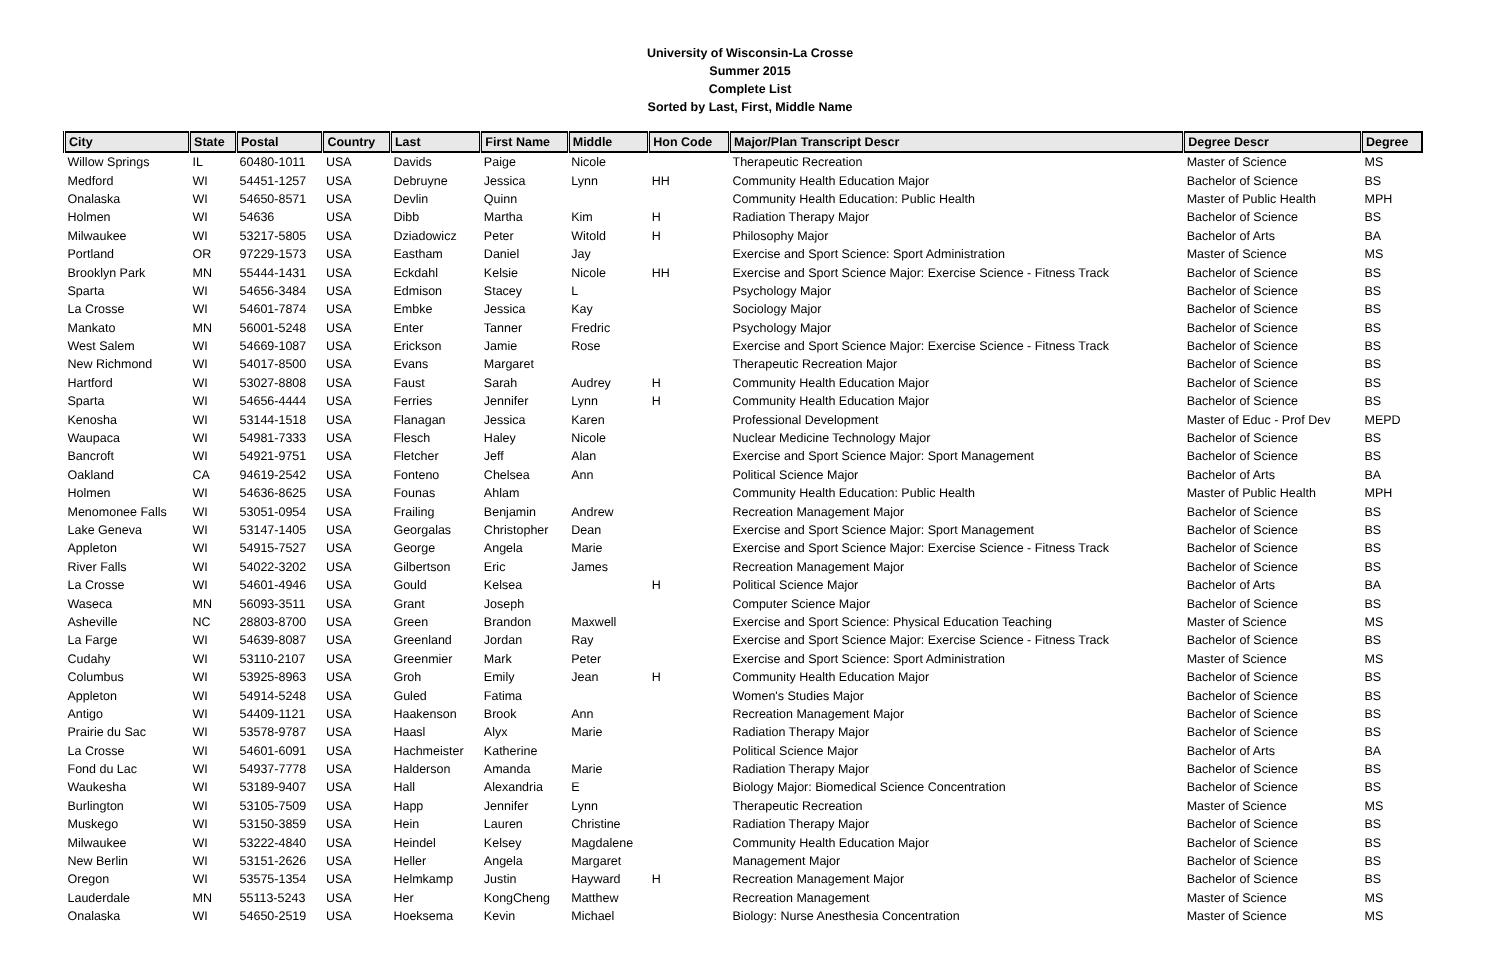University of Wisconsin-La Crosse
Summer 2015
Complete List
Sorted by Last, First, Middle Name
| City | State | Postal | Country | Last | First Name | Middle | Hon Code | Major/Plan Transcript Descr | Degree Descr | Degree |
| --- | --- | --- | --- | --- | --- | --- | --- | --- | --- | --- |
| Willow Springs | IL | 60480-1011 | USA | Davids | Paige | Nicole | | Therapeutic Recreation | Master of Science | MS |
| Medford | WI | 54451-1257 | USA | Debruyne | Jessica | Lynn | HH | Community Health Education Major | Bachelor of Science | BS |
| Onalaska | WI | 54650-8571 | USA | Devlin | Quinn | | | Community Health Education: Public Health | Master of Public Health | MPH |
| Holmen | WI | 54636 | USA | Dibb | Martha | Kim | H | Radiation Therapy Major | Bachelor of Science | BS |
| Milwaukee | WI | 53217-5805 | USA | Dziadowicz | Peter | Witold | H | Philosophy Major | Bachelor of Arts | BA |
| Portland | OR | 97229-1573 | USA | Eastham | Daniel | Jay | | Exercise and Sport Science: Sport Administration | Master of Science | MS |
| Brooklyn Park | MN | 55444-1431 | USA | Eckdahl | Kelsie | Nicole | HH | Exercise and Sport Science Major: Exercise Science - Fitness Track | Bachelor of Science | BS |
| Sparta | WI | 54656-3484 | USA | Edmison | Stacey | L | | Psychology Major | Bachelor of Science | BS |
| La Crosse | WI | 54601-7874 | USA | Embke | Jessica | Kay | | Sociology Major | Bachelor of Science | BS |
| Mankato | MN | 56001-5248 | USA | Enter | Tanner | Fredric | | Psychology Major | Bachelor of Science | BS |
| West Salem | WI | 54669-1087 | USA | Erickson | Jamie | Rose | | Exercise and Sport Science Major: Exercise Science - Fitness Track | Bachelor of Science | BS |
| New Richmond | WI | 54017-8500 | USA | Evans | Margaret | | | Therapeutic Recreation Major | Bachelor of Science | BS |
| Hartford | WI | 53027-8808 | USA | Faust | Sarah | Audrey | H | Community Health Education Major | Bachelor of Science | BS |
| Sparta | WI | 54656-4444 | USA | Ferries | Jennifer | Lynn | H | Community Health Education Major | Bachelor of Science | BS |
| Kenosha | WI | 53144-1518 | USA | Flanagan | Jessica | Karen | | Professional Development | Master of Educ - Prof Dev | MEPD |
| Waupaca | WI | 54981-7333 | USA | Flesch | Haley | Nicole | | Nuclear Medicine Technology Major | Bachelor of Science | BS |
| Bancroft | WI | 54921-9751 | USA | Fletcher | Jeff | Alan | | Exercise and Sport Science Major: Sport Management | Bachelor of Science | BS |
| Oakland | CA | 94619-2542 | USA | Fonteno | Chelsea | Ann | | Political Science Major | Bachelor of Arts | BA |
| Holmen | WI | 54636-8625 | USA | Founas | Ahlam | | | Community Health Education: Public Health | Master of Public Health | MPH |
| Menomonee Falls | WI | 53051-0954 | USA | Frailing | Benjamin | Andrew | | Recreation Management Major | Bachelor of Science | BS |
| Lake Geneva | WI | 53147-1405 | USA | Georgalas | Christopher | Dean | | Exercise and Sport Science Major: Sport Management | Bachelor of Science | BS |
| Appleton | WI | 54915-7527 | USA | George | Angela | Marie | | Exercise and Sport Science Major: Exercise Science - Fitness Track | Bachelor of Science | BS |
| River Falls | WI | 54022-3202 | USA | Gilbertson | Eric | James | | Recreation Management Major | Bachelor of Science | BS |
| La Crosse | WI | 54601-4946 | USA | Gould | Kelsea | | H | Political Science Major | Bachelor of Arts | BA |
| Waseca | MN | 56093-3511 | USA | Grant | Joseph | | | Computer Science Major | Bachelor of Science | BS |
| Asheville | NC | 28803-8700 | USA | Green | Brandon | Maxwell | | Exercise and Sport Science: Physical Education Teaching | Master of Science | MS |
| La Farge | WI | 54639-8087 | USA | Greenland | Jordan | Ray | | Exercise and Sport Science Major: Exercise Science - Fitness Track | Bachelor of Science | BS |
| Cudahy | WI | 53110-2107 | USA | Greenmier | Mark | Peter | | Exercise and Sport Science: Sport Administration | Master of Science | MS |
| Columbus | WI | 53925-8963 | USA | Groh | Emily | Jean | H | Community Health Education Major | Bachelor of Science | BS |
| Appleton | WI | 54914-5248 | USA | Guled | Fatima | | | Women's Studies Major | Bachelor of Science | BS |
| Antigo | WI | 54409-1121 | USA | Haakenson | Brook | Ann | | Recreation Management Major | Bachelor of Science | BS |
| Prairie du Sac | WI | 53578-9787 | USA | Haasl | Alyx | Marie | | Radiation Therapy Major | Bachelor of Science | BS |
| La Crosse | WI | 54601-6091 | USA | Hachmeister | Katherine | | | Political Science Major | Bachelor of Arts | BA |
| Fond du Lac | WI | 54937-7778 | USA | Halderson | Amanda | Marie | | Radiation Therapy Major | Bachelor of Science | BS |
| Waukesha | WI | 53189-9407 | USA | Hall | Alexandria | E | | Biology Major: Biomedical Science Concentration | Bachelor of Science | BS |
| Burlington | WI | 53105-7509 | USA | Happ | Jennifer | Lynn | | Therapeutic Recreation | Master of Science | MS |
| Muskego | WI | 53150-3859 | USA | Hein | Lauren | Christine | | Radiation Therapy Major | Bachelor of Science | BS |
| Milwaukee | WI | 53222-4840 | USA | Heindel | Kelsey | Magdalene | | Community Health Education Major | Bachelor of Science | BS |
| New Berlin | WI | 53151-2626 | USA | Heller | Angela | Margaret | | Management Major | Bachelor of Science | BS |
| Oregon | WI | 53575-1354 | USA | Helmkamp | Justin | Hayward | H | Recreation Management Major | Bachelor of Science | BS |
| Lauderdale | MN | 55113-5243 | USA | Her | KongCheng | Matthew | | Recreation Management | Master of Science | MS |
| Onalaska | WI | 54650-2519 | USA | Hoeksema | Kevin | Michael | | Biology: Nurse Anesthesia Concentration | Master of Science | MS |